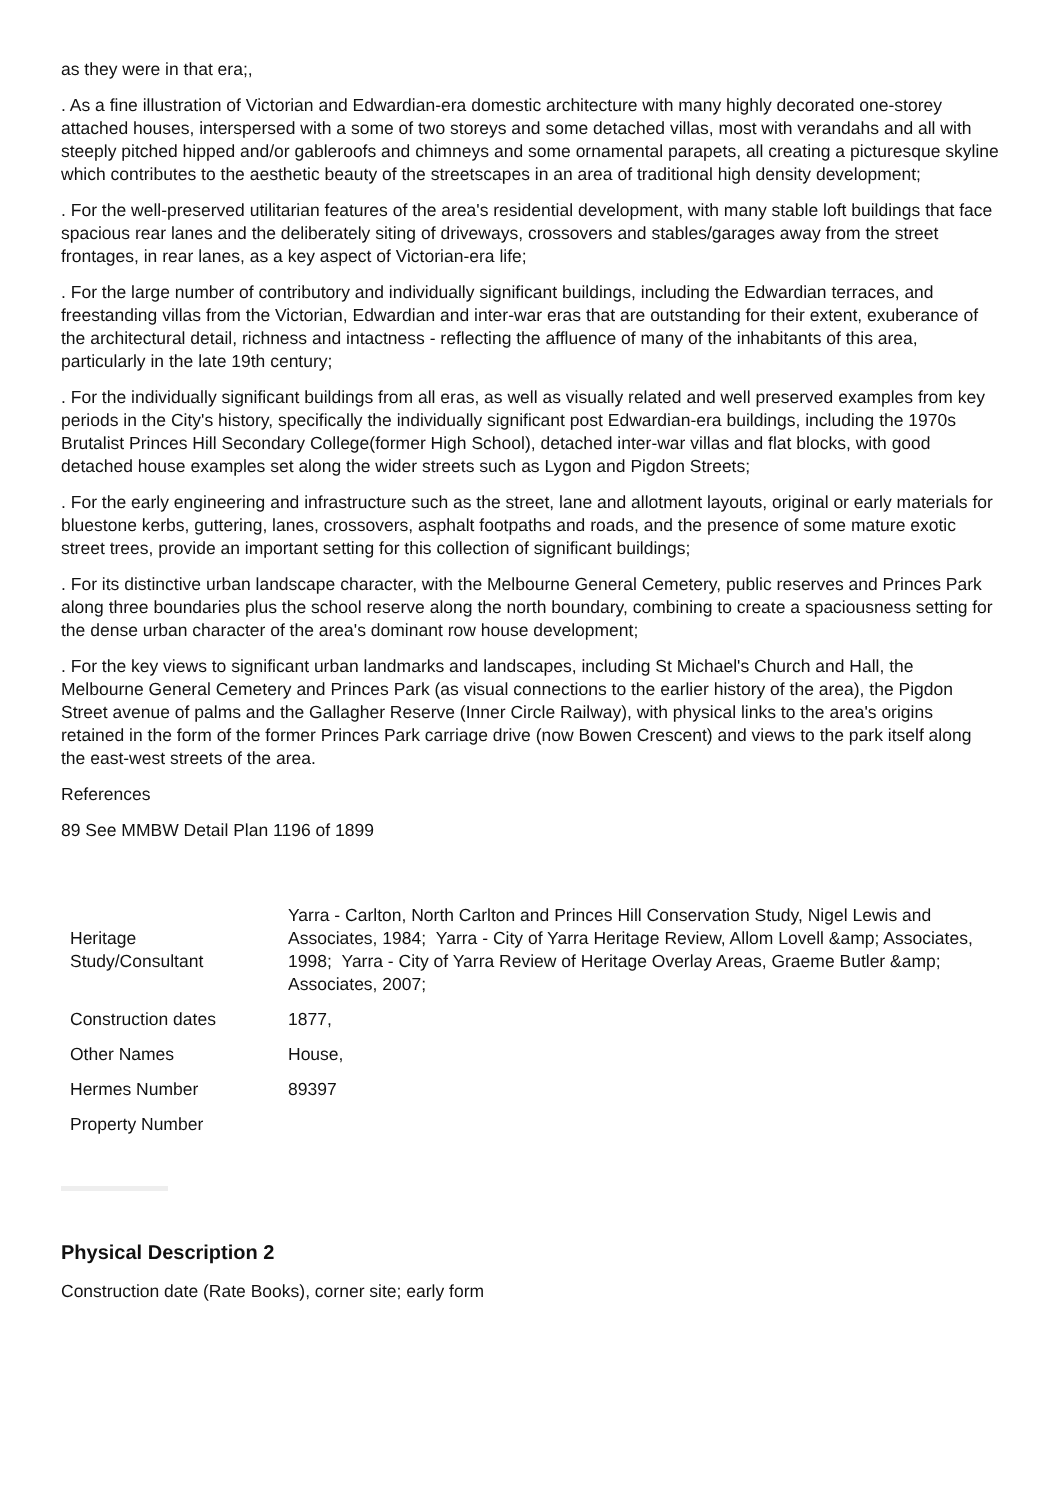as they were in that era;,
. As a fine illustration of Victorian and Edwardian-era domestic architecture with many highly decorated one-storey attached houses, interspersed with a some of two storeys and some detached villas, most with verandahs and all with steeply pitched hipped and/or gableroofs and chimneys and some ornamental parapets, all creating a picturesque skyline which contributes to the aesthetic beauty of the streetscapes in an area of traditional high density development;
. For the well-preserved utilitarian features of the area's residential development, with many stable loft buildings that face spacious rear lanes and the deliberately siting of driveways, crossovers and stables/garages away from the street frontages, in rear lanes, as a key aspect of Victorian-era life;
. For the large number of contributory and individually significant buildings, including the Edwardian terraces, and freestanding villas from the Victorian, Edwardian and inter-war eras that are outstanding for their extent, exuberance of the architectural detail, richness and intactness - reflecting the affluence of many of the inhabitants of this area, particularly in the late 19th century;
. For the individually significant buildings from all eras, as well as visually related and well preserved examples from key periods in the City's history, specifically the individually significant post Edwardian-era buildings, including the 1970s Brutalist Princes Hill Secondary College(former High School), detached inter-war villas and flat blocks, with good detached house examples set along the wider streets such as Lygon and Pigdon Streets;
. For the early engineering and infrastructure such as the street, lane and allotment layouts, original or early materials for bluestone kerbs, guttering, lanes, crossovers, asphalt footpaths and roads, and the presence of some mature exotic street trees, provide an important setting for this collection of significant buildings;
. For its distinctive urban landscape character, with the Melbourne General Cemetery, public reserves and Princes Park along three boundaries plus the school reserve along the north boundary, combining to create a spaciousness setting for the dense urban character of the area's dominant row house development;
. For the key views to significant urban landmarks and landscapes, including St Michael's Church and Hall, the Melbourne General Cemetery and Princes Park (as visual connections to the earlier history of the area), the Pigdon Street avenue of palms and the Gallagher Reserve (Inner Circle Railway), with physical links to the area's origins retained in the form of the former Princes Park carriage drive (now Bowen Crescent) and views to the park itself along the east-west streets of the area.
References
89 See MMBW Detail Plan 1196 of 1899
| Heritage Study/Consultant | Yarra - Carlton, North Carlton and Princes Hill Conservation Study, Nigel Lewis and Associates, 1984; Yarra - City of Yarra Heritage Review, Allom Lovell &amp; Associates, 1998; Yarra - City of Yarra Review of Heritage Overlay Areas, Graeme Butler &amp; Associates, 2007; |
| Construction dates | 1877, |
| Other Names | House, |
| Hermes Number | 89397 |
| Property Number | |
Physical Description 2
Construction date (Rate Books), corner site; early form